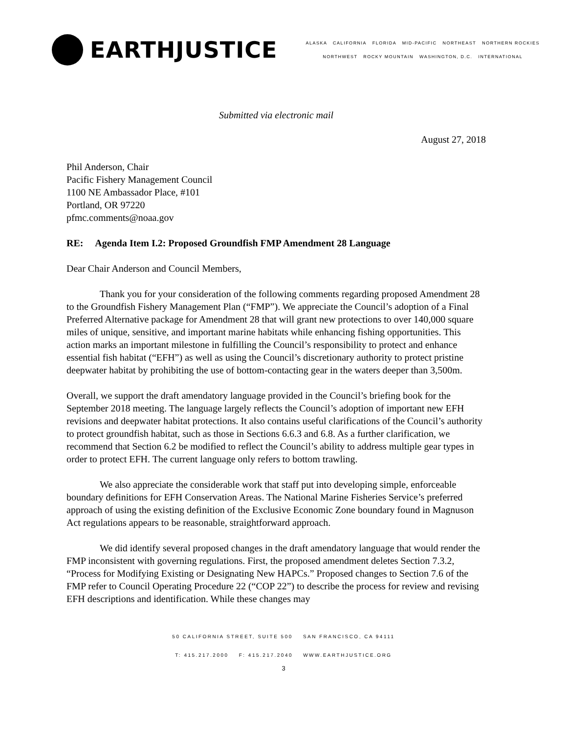EARTHJUSTICE
ALASKA CALIFORNIA FLORIDA MID-PACIFIC NORTHEAST NORTHERN ROCKIES
NORTHWEST ROCKY MOUNTAIN WASHINGTON, D.C. INTERNATIONAL
Submitted via electronic mail
August 27, 2018
Phil Anderson, Chair
Pacific Fishery Management Council
1100 NE Ambassador Place, #101
Portland, OR 97220
pfmc.comments@noaa.gov
RE: Agenda Item I.2: Proposed Groundfish FMP Amendment 28 Language
Dear Chair Anderson and Council Members,
Thank you for your consideration of the following comments regarding proposed Amendment 28 to the Groundfish Fishery Management Plan (“FMP”). We appreciate the Council’s adoption of a Final Preferred Alternative package for Amendment 28 that will grant new protections to over 140,000 square miles of unique, sensitive, and important marine habitats while enhancing fishing opportunities. This action marks an important milestone in fulfilling the Council’s responsibility to protect and enhance essential fish habitat (“EFH”) as well as using the Council’s discretionary authority to protect pristine deepwater habitat by prohibiting the use of bottom-contacting gear in the waters deeper than 3,500m.
Overall, we support the draft amendatory language provided in the Council’s briefing book for the September 2018 meeting. The language largely reflects the Council’s adoption of important new EFH revisions and deepwater habitat protections. It also contains useful clarifications of the Council’s authority to protect groundfish habitat, such as those in Sections 6.6.3 and 6.8. As a further clarification, we recommend that Section 6.2 be modified to reflect the Council’s ability to address multiple gear types in order to protect EFH. The current language only refers to bottom trawling.
We also appreciate the considerable work that staff put into developing simple, enforceable boundary definitions for EFH Conservation Areas. The National Marine Fisheries Service’s preferred approach of using the existing definition of the Exclusive Economic Zone boundary found in Magnuson Act regulations appears to be reasonable, straightforward approach.
We did identify several proposed changes in the draft amendatory language that would render the FMP inconsistent with governing regulations. First, the proposed amendment deletes Section 7.3.2, “Process for Modifying Existing or Designating New HAPCs.” Proposed changes to Section 7.6 of the FMP refer to Council Operating Procedure 22 (“COP 22”) to describe the process for review and revising EFH descriptions and identification. While these changes may
50 CALIFORNIA STREET, SUITE 500 SAN FRANCISCO, CA 94111
T: 415.217.2000 F: 415.217.2040 WWW.EARTHJUSTICE.ORG
3